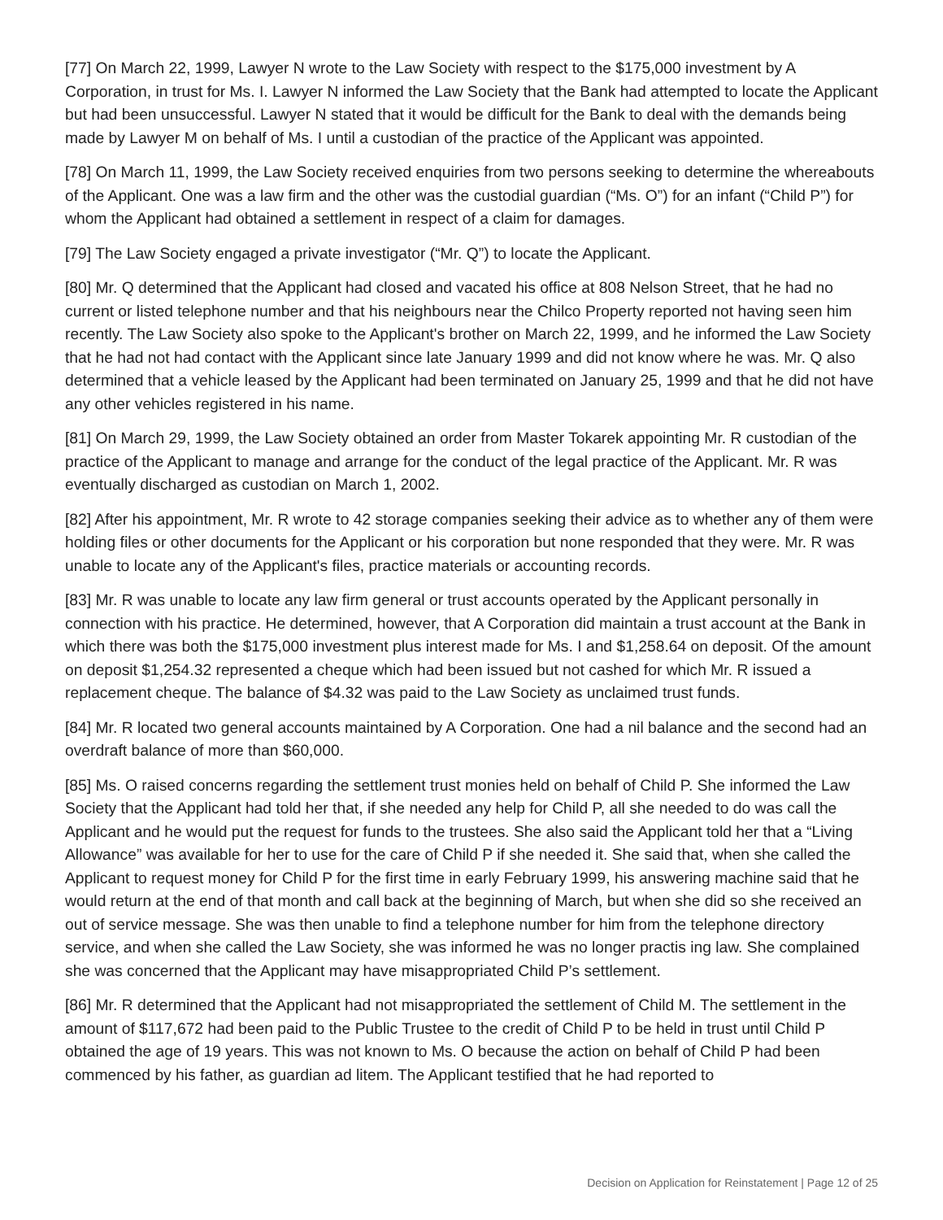[77] On March 22, 1999, Lawyer N wrote to the Law Society with respect to the $175,000 investment by A Corporation, in trust for Ms. I. Lawyer N informed the Law Society that the Bank had attempted to locate the Applicant but had been unsuccessful. Lawyer N stated that it would be difficult for the Bank to deal with the demands being made by Lawyer M on behalf of Ms. I until a custodian of the practice of the Applicant was appointed.
[78] On March 11, 1999, the Law Society received enquiries from two persons seeking to determine the whereabouts of the Applicant. One was a law firm and the other was the custodial guardian (“Ms. O”) for an infant (“Child P”) for whom the Applicant had obtained a settlement in respect of a claim for damages.
[79] The Law Society engaged a private investigator (“Mr. Q”) to locate the Applicant.
[80] Mr. Q determined that the Applicant had closed and vacated his office at 808 Nelson Street, that he had no current or listed telephone number and that his neighbours near the Chilco Property reported not having seen him recently. The Law Society also spoke to the Applicant's brother on March 22, 1999, and he informed the Law Society that he had not had contact with the Applicant since late January 1999 and did not know where he was. Mr. Q also determined that a vehicle leased by the Applicant had been terminated on January 25, 1999 and that he did not have any other vehicles registered in his name.
[81] On March 29, 1999, the Law Society obtained an order from Master Tokarek appointing Mr. R custodian of the practice of the Applicant to manage and arrange for the conduct of the legal practice of the Applicant. Mr. R was eventually discharged as custodian on March 1, 2002.
[82] After his appointment, Mr. R wrote to 42 storage companies seeking their advice as to whether any of them were holding files or other documents for the Applicant or his corporation but none responded that they were. Mr. R was unable to locate any of the Applicant's files, practice materials or accounting records.
[83] Mr. R was unable to locate any law firm general or trust accounts operated by the Applicant personally in connection with his practice. He determined, however, that A Corporation did maintain a trust account at the Bank in which there was both the $175,000 investment plus interest made for Ms. I and $1,258.64 on deposit. Of the amount on deposit $1,254.32 represented a cheque which had been issued but not cashed for which Mr. R issued a replacement cheque. The balance of $4.32 was paid to the Law Society as unclaimed trust funds.
[84] Mr. R located two general accounts maintained by A Corporation. One had a nil balance and the second had an overdraft balance of more than $60,000.
[85] Ms. O raised concerns regarding the settlement trust monies held on behalf of Child P. She informed the Law Society that the Applicant had told her that, if she needed any help for Child P, all she needed to do was call the Applicant and he would put the request for funds to the trustees. She also said the Applicant told her that a “Living Allowance” was available for her to use for the care of Child P if she needed it. She said that, when she called the Applicant to request money for Child P for the first time in early February 1999, his answering machine said that he would return at the end of that month and call back at the beginning of March, but when she did so she received an out of service message. She was then unable to find a telephone number for him from the telephone directory service, and when she called the Law Society, she was informed he was no longer practis ing law. She complained she was concerned that the Applicant may have misappropriated Child P’s settlement.
[86] Mr. R determined that the Applicant had not misappropriated the settlement of Child M. The settlement in the amount of $117,672 had been paid to the Public Trustee to the credit of Child P to be held in trust until Child P obtained the age of 19 years. This was not known to Ms. O because the action on behalf of Child P had been commenced by his father, as guardian ad litem. The Applicant testified that he had reported to
Decision on Application for Reinstatement | Page 12 of 25